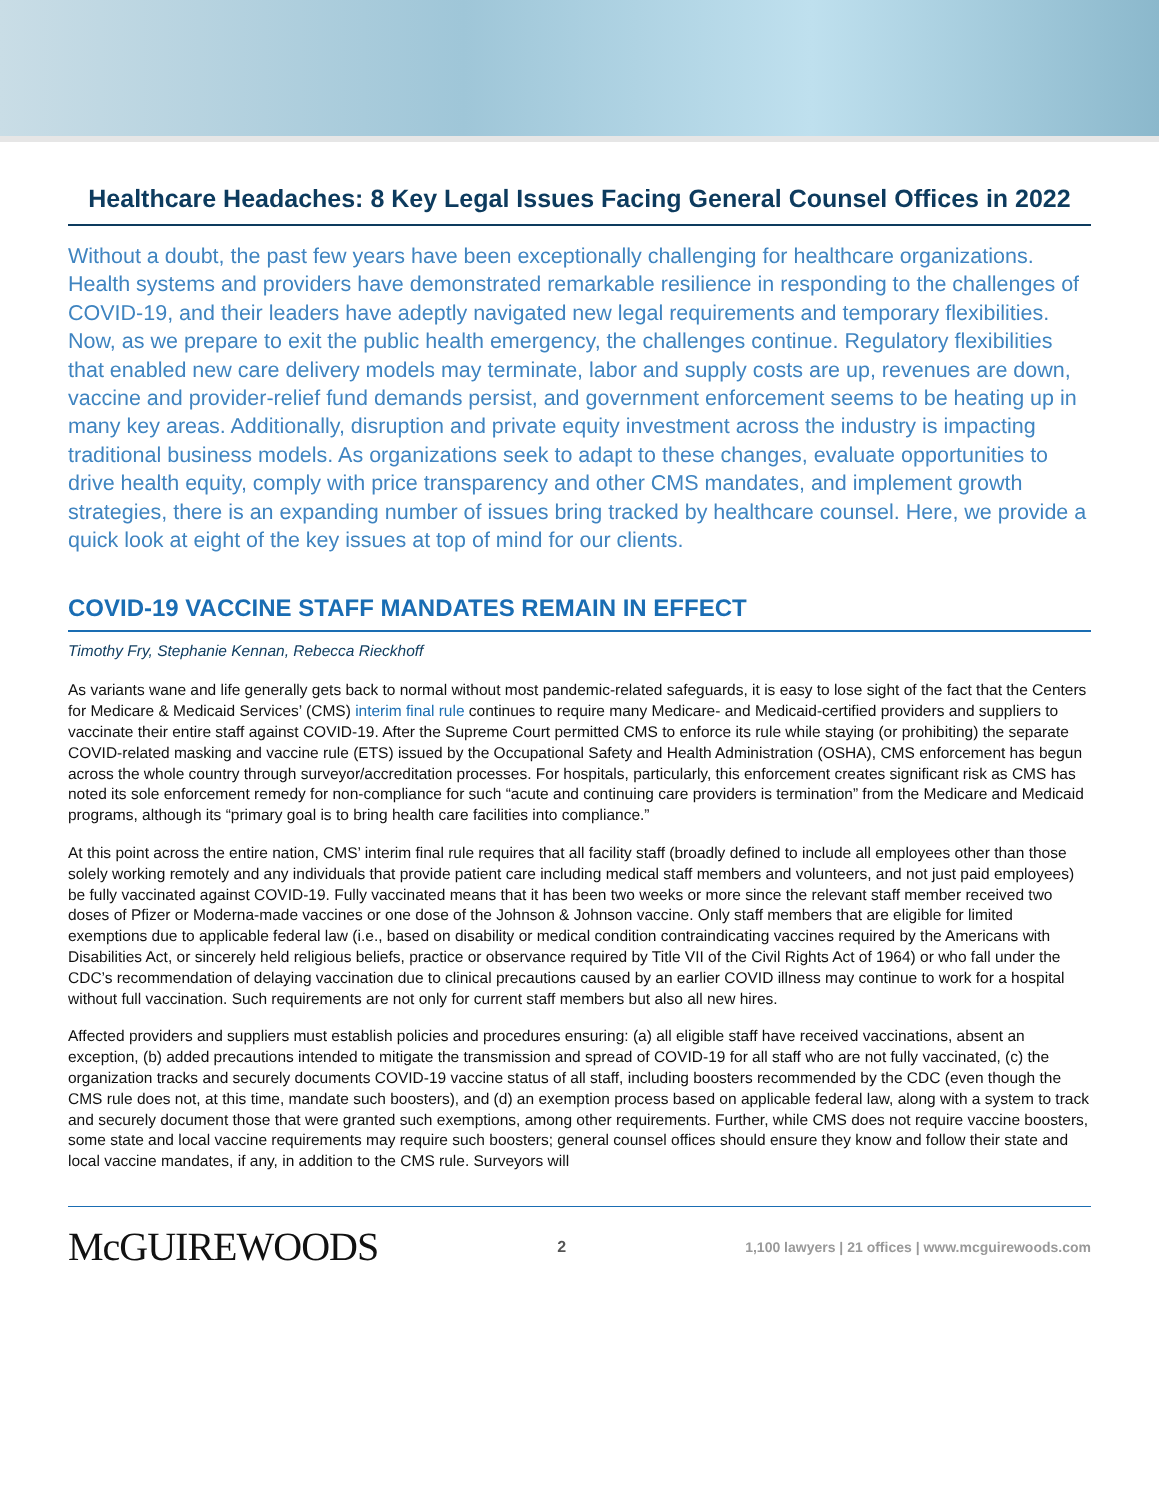Healthcare Headaches: 8 Key Legal Issues Facing General Counsel Offices in 2022
Without a doubt, the past few years have been exceptionally challenging for healthcare organizations. Health systems and providers have demonstrated remarkable resilience in responding to the challenges of COVID-19, and their leaders have adeptly navigated new legal requirements and temporary flexibilities. Now, as we prepare to exit the public health emergency, the challenges continue. Regulatory flexibilities that enabled new care delivery models may terminate, labor and supply costs are up, revenues are down, vaccine and provider-relief fund demands persist, and government enforcement seems to be heating up in many key areas. Additionally, disruption and private equity investment across the industry is impacting traditional business models. As organizations seek to adapt to these changes, evaluate opportunities to drive health equity, comply with price transparency and other CMS mandates, and implement growth strategies, there is an expanding number of issues bring tracked by healthcare counsel. Here, we provide a quick look at eight of the key issues at top of mind for our clients.
COVID-19 VACCINE STAFF MANDATES REMAIN IN EFFECT
Timothy Fry, Stephanie Kennan, Rebecca Rieckhoff
As variants wane and life generally gets back to normal without most pandemic-related safeguards, it is easy to lose sight of the fact that the Centers for Medicare & Medicaid Services’ (CMS) interim final rule continues to require many Medicare- and Medicaid-certified providers and suppliers to vaccinate their entire staff against COVID-19. After the Supreme Court permitted CMS to enforce its rule while staying (or prohibiting) the separate COVID-related masking and vaccine rule (ETS) issued by the Occupational Safety and Health Administration (OSHA), CMS enforcement has begun across the whole country through surveyor/accreditation processes. For hospitals, particularly, this enforcement creates significant risk as CMS has noted its sole enforcement remedy for non-compliance for such “acute and continuing care providers is termination” from the Medicare and Medicaid programs, although its “primary goal is to bring health care facilities into compliance.”
At this point across the entire nation, CMS’ interim final rule requires that all facility staff (broadly defined to include all employees other than those solely working remotely and any individuals that provide patient care including medical staff members and volunteers, and not just paid employees) be fully vaccinated against COVID-19. Fully vaccinated means that it has been two weeks or more since the relevant staff member received two doses of Pfizer or Moderna-made vaccines or one dose of the Johnson & Johnson vaccine. Only staff members that are eligible for limited exemptions due to applicable federal law (i.e., based on disability or medical condition contraindicating vaccines required by the Americans with Disabilities Act, or sincerely held religious beliefs, practice or observance required by Title VII of the Civil Rights Act of 1964) or who fall under the CDC’s recommendation of delaying vaccination due to clinical precautions caused by an earlier COVID illness may continue to work for a hospital without full vaccination. Such requirements are not only for current staff members but also all new hires.
Affected providers and suppliers must establish policies and procedures ensuring: (a) all eligible staff have received vaccinations, absent an exception, (b) added precautions intended to mitigate the transmission and spread of COVID-19 for all staff who are not fully vaccinated, (c) the organization tracks and securely documents COVID-19 vaccine status of all staff, including boosters recommended by the CDC (even though the CMS rule does not, at this time, mandate such boosters), and (d) an exemption process based on applicable federal law, along with a system to track and securely document those that were granted such exemptions, among other requirements. Further, while CMS does not require vaccine boosters, some state and local vaccine requirements may require such boosters; general counsel offices should ensure they know and follow their state and local vaccine mandates, if any, in addition to the CMS rule. Surveyors will
McGUIREWOODS 2 1,100 lawyers | 21 offices | www.mcguirewoods.com